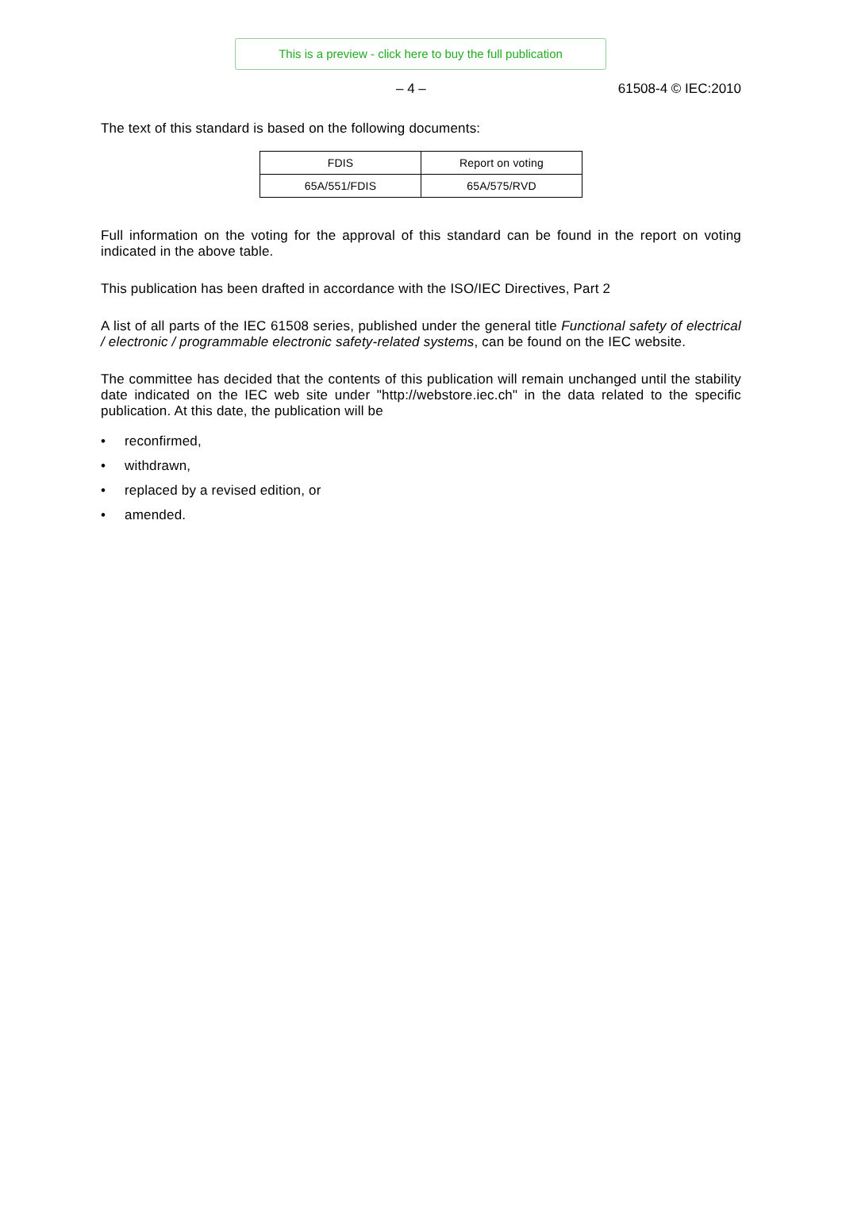This is a preview - click here to buy the full publication
– 4 – 61508-4 © IEC:2010
The text of this standard is based on the following documents:
| FDIS | Report on voting |
| --- | --- |
| 65A/551/FDIS | 65A/575/RVD |
Full information on the voting for the approval of this standard can be found in the report on voting indicated in the above table.
This publication has been drafted in accordance with the ISO/IEC Directives, Part 2
A list of all parts of the IEC 61508 series, published under the general title Functional safety of electrical / electronic / programmable electronic safety-related systems, can be found on the IEC website.
The committee has decided that the contents of this publication will remain unchanged until the stability date indicated on the IEC web site under "http://webstore.iec.ch" in the data related to the specific publication. At this date, the publication will be
• reconfirmed,
• withdrawn,
• replaced by a revised edition, or
• amended.